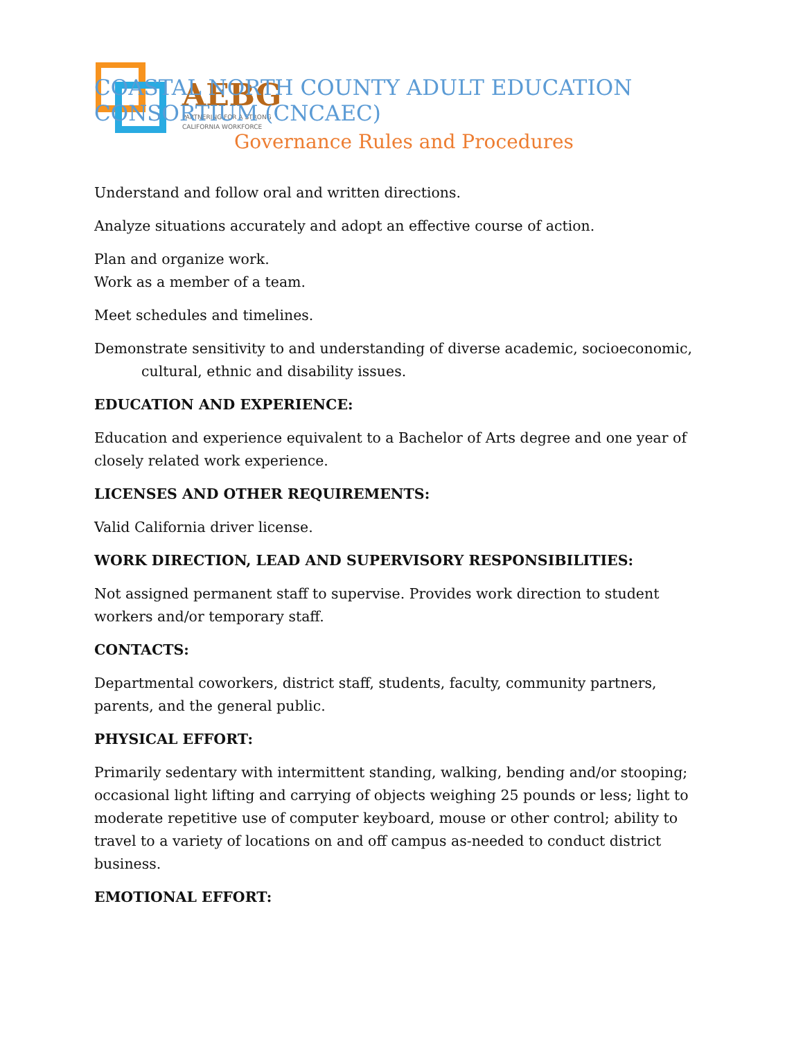AEBG
PARTNERING FOR A STRONG
CALIFORNIA WORKFORCE
COASTAL NORTH COUNTY ADULT EDUCATION CONSORTIUM (CNCAEC)
Governance Rules and Procedures
Understand and follow oral and written directions.
Analyze situations accurately and adopt an effective course of action.
Plan and organize work.
Work as a member of a team.
Meet schedules and timelines.
Demonstrate sensitivity to and understanding of diverse academic, socioeconomic,
cultural, ethnic and disability issues.
EDUCATION AND EXPERIENCE:
Education and experience equivalent to a Bachelor of Arts degree and one year of closely related work experience.
LICENSES AND OTHER REQUIREMENTS:
Valid California driver license.
WORK DIRECTION, LEAD AND SUPERVISORY RESPONSIBILITIES:
Not assigned permanent staff to supervise. Provides work direction to student workers and/or temporary staff.
CONTACTS:
Departmental coworkers, district staff, students, faculty, community partners, parents, and the general public.
PHYSICAL EFFORT:
Primarily sedentary with intermittent standing, walking, bending and/or stooping; occasional light lifting and carrying of objects weighing 25 pounds or less; light to moderate repetitive use of computer keyboard, mouse or other control; ability to travel to a variety of locations on and off campus as-needed to conduct district business.
EMOTIONAL EFFORT: